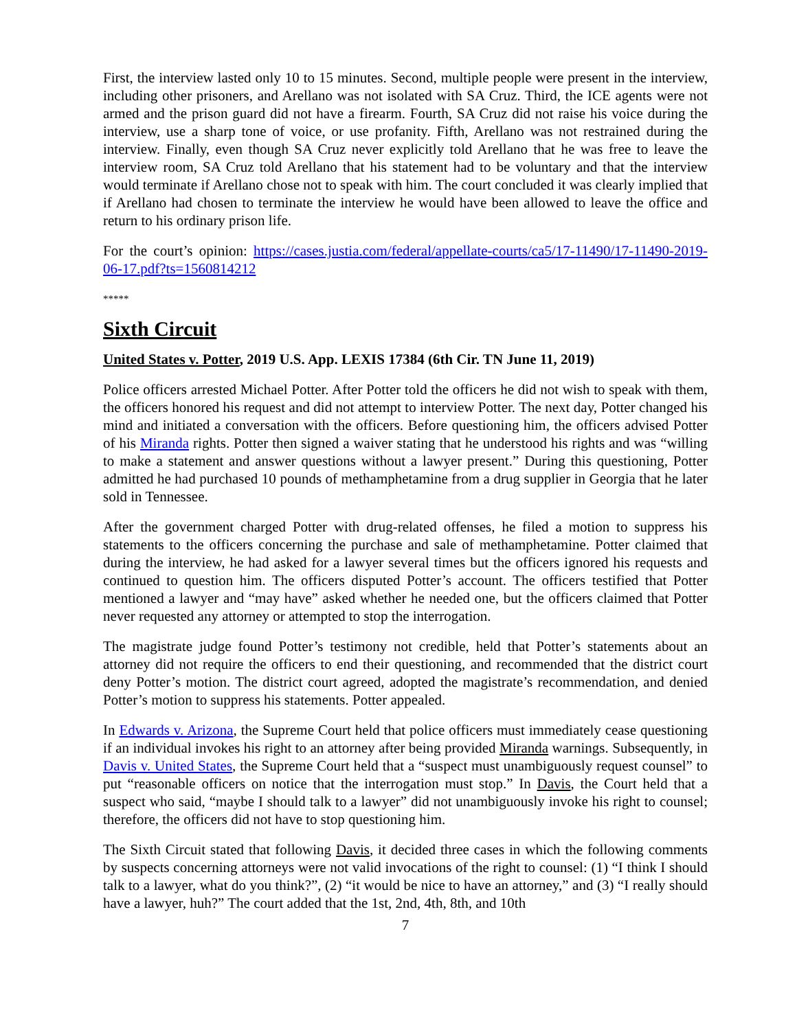First, the interview lasted only 10 to 15 minutes. Second, multiple people were present in the interview, including other prisoners, and Arellano was not isolated with SA Cruz. Third, the ICE agents were not armed and the prison guard did not have a firearm. Fourth, SA Cruz did not raise his voice during the interview, use a sharp tone of voice, or use profanity. Fifth, Arellano was not restrained during the interview. Finally, even though SA Cruz never explicitly told Arellano that he was free to leave the interview room, SA Cruz told Arellano that his statement had to be voluntary and that the interview would terminate if Arellano chose not to speak with him. The court concluded it was clearly implied that if Arellano had chosen to terminate the interview he would have been allowed to leave the office and return to his ordinary prison life.
For the court’s opinion: https://cases.justia.com/federal/appellate-courts/ca5/17-11490/17-11490-2019-06-17.pdf?ts=1560814212
*****
Sixth Circuit
United States v. Potter, 2019 U.S. App. LEXIS 17384 (6th Cir. TN June 11, 2019)
Police officers arrested Michael Potter. After Potter told the officers he did not wish to speak with them, the officers honored his request and did not attempt to interview Potter. The next day, Potter changed his mind and initiated a conversation with the officers. Before questioning him, the officers advised Potter of his Miranda rights. Potter then signed a waiver stating that he understood his rights and was “willing to make a statement and answer questions without a lawyer present.” During this questioning, Potter admitted he had purchased 10 pounds of methamphetamine from a drug supplier in Georgia that he later sold in Tennessee.
After the government charged Potter with drug-related offenses, he filed a motion to suppress his statements to the officers concerning the purchase and sale of methamphetamine. Potter claimed that during the interview, he had asked for a lawyer several times but the officers ignored his requests and continued to question him. The officers disputed Potter’s account. The officers testified that Potter mentioned a lawyer and “may have” asked whether he needed one, but the officers claimed that Potter never requested any attorney or attempted to stop the interrogation.
The magistrate judge found Potter’s testimony not credible, held that Potter’s statements about an attorney did not require the officers to end their questioning, and recommended that the district court deny Potter’s motion. The district court agreed, adopted the magistrate’s recommendation, and denied Potter’s motion to suppress his statements. Potter appealed.
In Edwards v. Arizona, the Supreme Court held that police officers must immediately cease questioning if an individual invokes his right to an attorney after being provided Miranda warnings. Subsequently, in Davis v. United States, the Supreme Court held that a “suspect must unambiguously request counsel” to put “reasonable officers on notice that the interrogation must stop.” In Davis, the Court held that a suspect who said, “maybe I should talk to a lawyer” did not unambiguously invoke his right to counsel; therefore, the officers did not have to stop questioning him.
The Sixth Circuit stated that following Davis, it decided three cases in which the following comments by suspects concerning attorneys were not valid invocations of the right to counsel: (1) “I think I should talk to a lawyer, what do you think?”, (2) “it would be nice to have an attorney,” and (3) “I really should have a lawyer, huh?” The court added that the 1st, 2nd, 4th, 8th, and 10th
7